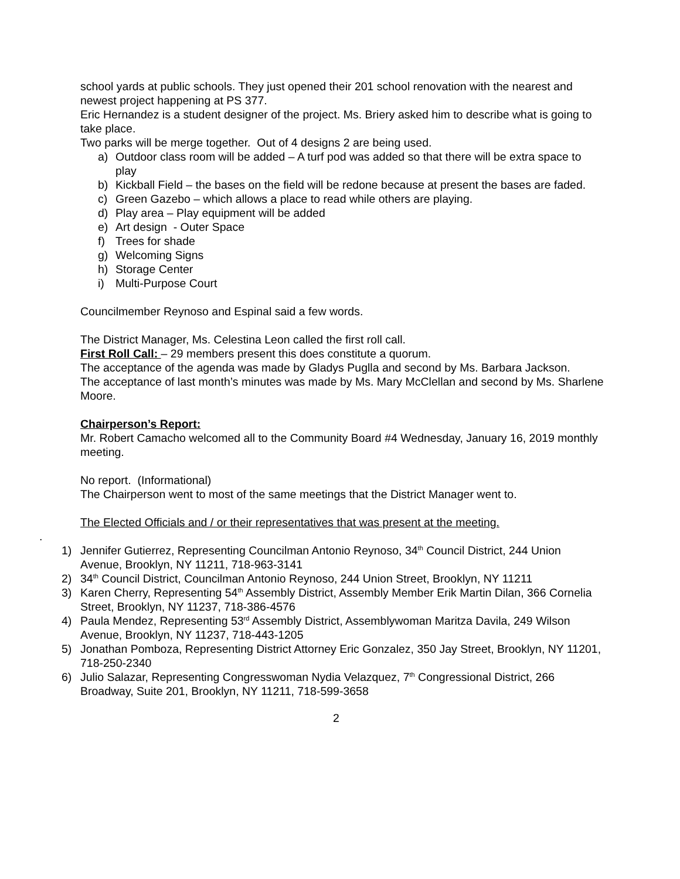school yards at public schools. They just opened their 201 school renovation with the nearest and newest project happening at PS 377.
Eric Hernandez is a student designer of the project. Ms. Briery asked him to describe what is going to take place.
Two parks will be merge together. Out of 4 designs 2 are being used.
a) Outdoor class room will be added – A turf pod was added so that there will be extra space to play
b) Kickball Field – the bases on the field will be redone because at present the bases are faded.
c) Green Gazebo – which allows a place to read while others are playing.
d) Play area – Play equipment will be added
e) Art design - Outer Space
f) Trees for shade
g) Welcoming Signs
h) Storage Center
i) Multi-Purpose Court
Councilmember Reynoso and Espinal said a few words.
The District Manager, Ms. Celestina Leon called the first roll call.
First Roll Call: – 29 members present this does constitute a quorum.
The acceptance of the agenda was made by Gladys Puglla and second by Ms. Barbara Jackson.
The acceptance of last month’s minutes was made by Ms. Mary McClellan and second by Ms. Sharlene Moore.
Chairperson’s Report:
Mr. Robert Camacho welcomed all to the Community Board #4 Wednesday, January 16, 2019 monthly meeting.
No report. (Informational)
The Chairperson went to most of the same meetings that the District Manager went to.
The Elected Officials and / or their representatives that was present at the meeting.
.
1) Jennifer Gutierrez, Representing Councilman Antonio Reynoso, 34<sup>th</sup> Council District, 244 Union Avenue, Brooklyn, NY 11211, 718-963-3141
2) 34<sup>th</sup> Council District, Councilman Antonio Reynoso, 244 Union Street, Brooklyn, NY 11211
3) Karen Cherry, Representing 54<sup>th</sup> Assembly District, Assembly Member Erik Martin Dilan, 366 Cornelia Street, Brooklyn, NY 11237, 718-386-4576
4) Paula Mendez, Representing 53<sup>rd</sup> Assembly District, Assemblywoman Maritza Davila, 249 Wilson Avenue, Brooklyn, NY 11237, 718-443-1205
5) Jonathan Pomboza, Representing District Attorney Eric Gonzalez, 350 Jay Street, Brooklyn, NY 11201, 718-250-2340
6) Julio Salazar, Representing Congresswoman Nydia Velazquez, 7<sup>th</sup> Congressional District, 266 Broadway, Suite 201, Brooklyn, NY 11211, 718-599-3658
2